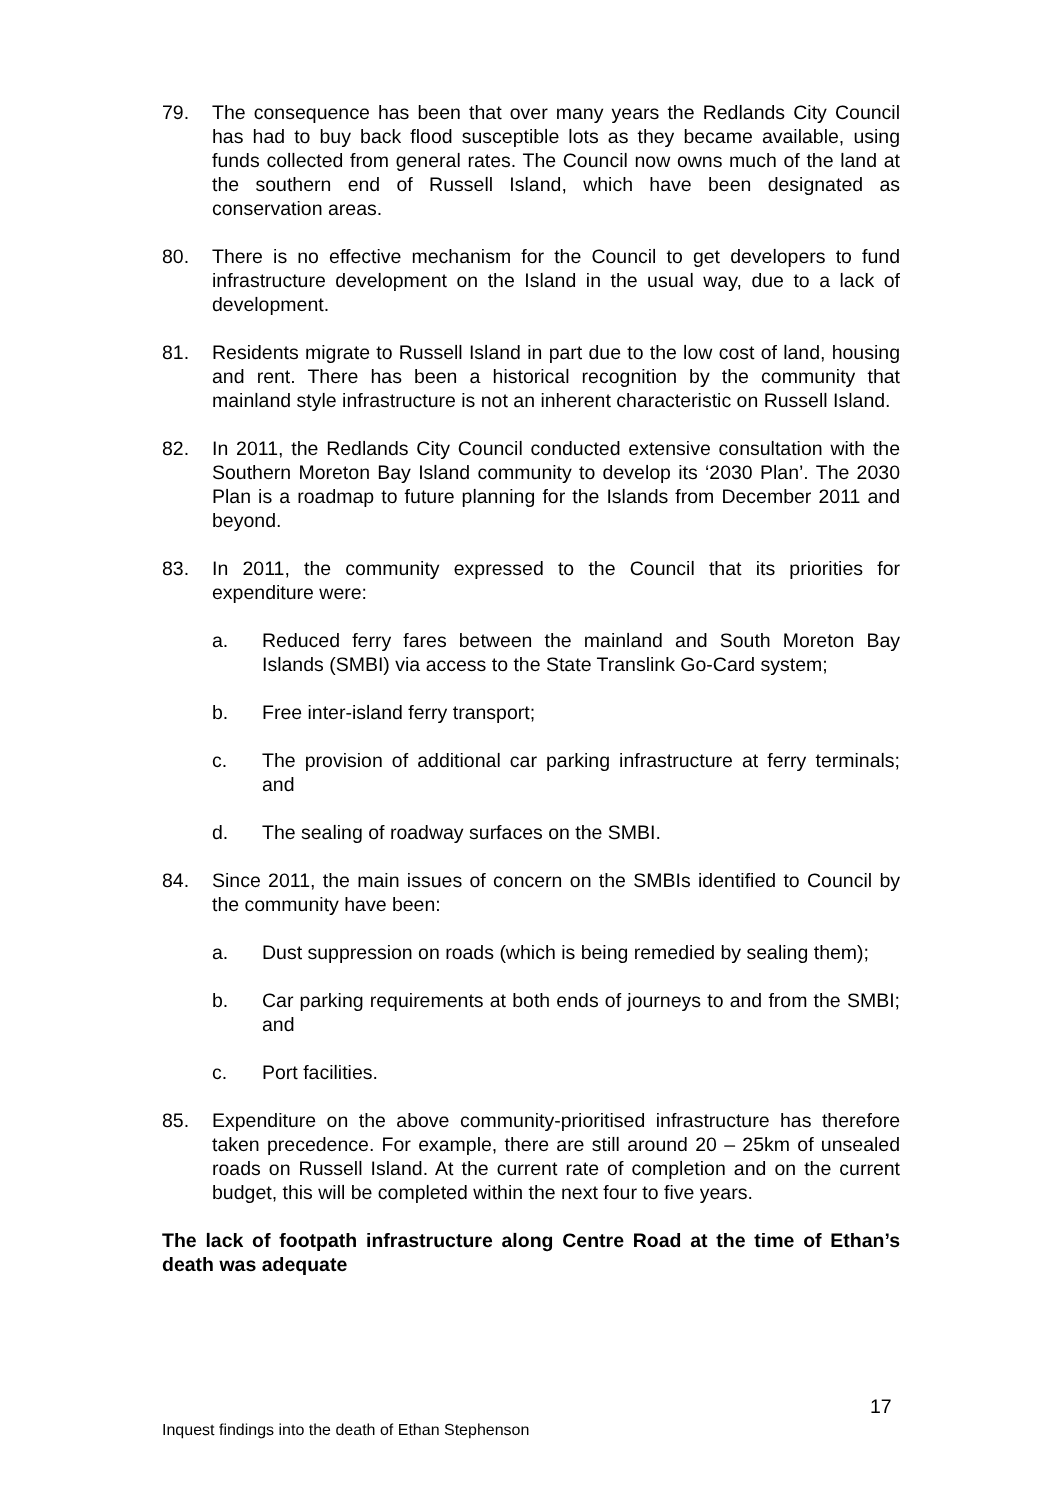79. The consequence has been that over many years the Redlands City Council has had to buy back flood susceptible lots as they became available, using funds collected from general rates. The Council now owns much of the land at the southern end of Russell Island, which have been designated as conservation areas.
80. There is no effective mechanism for the Council to get developers to fund infrastructure development on the Island in the usual way, due to a lack of development.
81. Residents migrate to Russell Island in part due to the low cost of land, housing and rent. There has been a historical recognition by the community that mainland style infrastructure is not an inherent characteristic on Russell Island.
82. In 2011, the Redlands City Council conducted extensive consultation with the Southern Moreton Bay Island community to develop its ‘2030 Plan’. The 2030 Plan is a roadmap to future planning for the Islands from December 2011 and beyond.
83. In 2011, the community expressed to the Council that its priorities for expenditure were:
a. Reduced ferry fares between the mainland and South Moreton Bay Islands (SMBI) via access to the State Translink Go-Card system;
b. Free inter-island ferry transport;
c. The provision of additional car parking infrastructure at ferry terminals; and
d. The sealing of roadway surfaces on the SMBI.
84. Since 2011, the main issues of concern on the SMBIs identified to Council by the community have been:
a. Dust suppression on roads (which is being remedied by sealing them);
b. Car parking requirements at both ends of journeys to and from the SMBI; and
c. Port facilities.
85. Expenditure on the above community-prioritised infrastructure has therefore taken precedence. For example, there are still around 20 – 25km of unsealed roads on Russell Island. At the current rate of completion and on the current budget, this will be completed within the next four to five years.
The lack of footpath infrastructure along Centre Road at the time of Ethan’s death was adequate
17
Inquest findings into the death of Ethan Stephenson